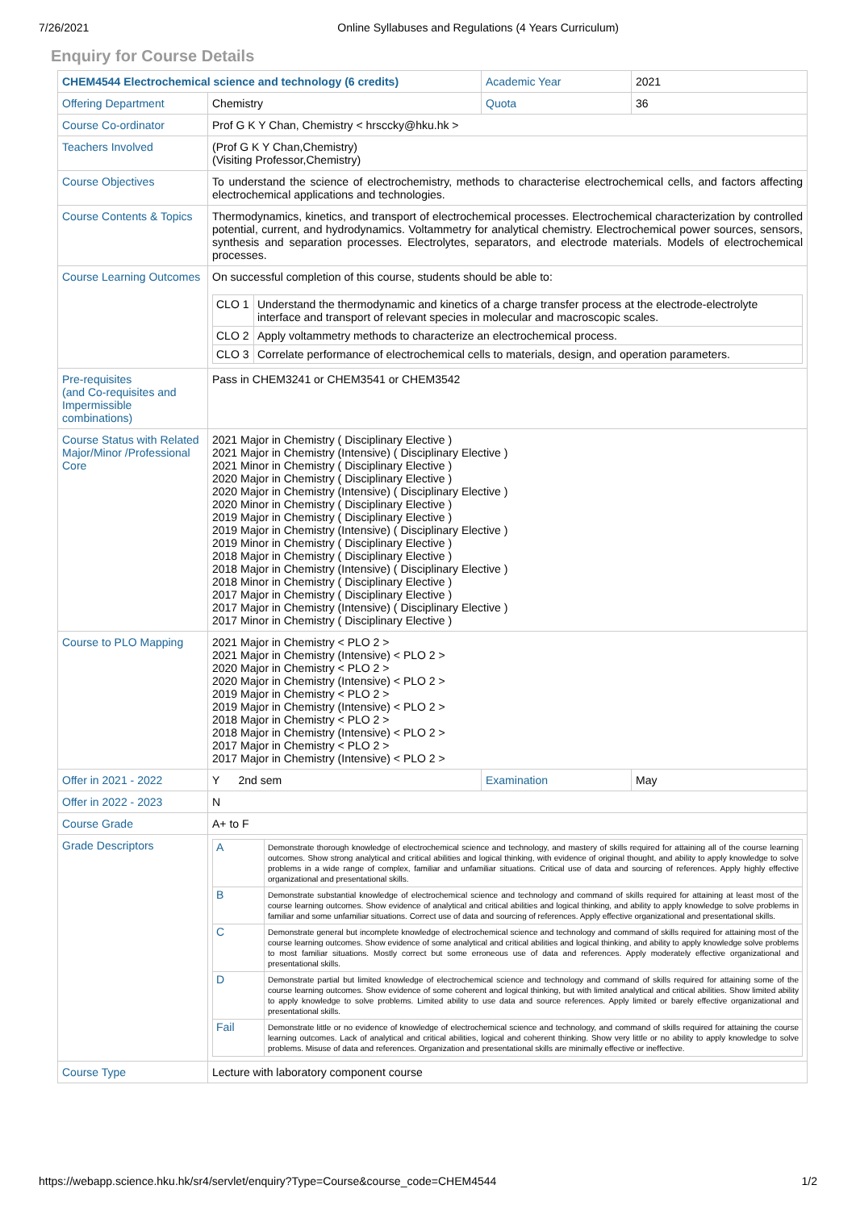7/26/2021 Online Syllabuses and Regulations (4 Years Curriculum)
Enquiry for Course Details
| CHEM4544 Electrochemical science and technology (6 credits) | | Academic Year | 2021 |
| Offering Department | Chemistry | Quota | 36 |
| Course Co-ordinator | Prof G K Y Chan, Chemistry < hrsccky@hku.hk > | | |
| Teachers Involved | (Prof G K Y Chan,Chemistry) (Visiting Professor,Chemistry) | | |
| Course Objectives | To understand the science of electrochemistry, methods to characterise electrochemical cells, and factors affecting electrochemical applications and technologies. | | |
| Course Contents & Topics | Thermodynamics, kinetics, and transport of electrochemical processes. Electrochemical characterization by controlled potential, current, and hydrodynamics. Voltammetry for analytical chemistry. Electrochemical power sources, sensors, synthesis and separation processes. Electrolytes, separators, and electrode materials. Models of electrochemical processes. | | |
| Course Learning Outcomes | On successful completion of this course, students should be able to: / CLO 1 / Understand the thermodynamic and kinetics of a charge transfer process at the electrode-electrolyte interface and transport of relevant species in molecular and macroscopic scales. / / CLO 2 / Apply voltammetry methods to characterize an electrochemical process. / / CLO 3 / Correlate performance of electrochemical cells to materials, design, and operation parameters. / | | |
| Pre-requisites (and Co-requisites and Impermissible combinations) | Pass in CHEM3241 or CHEM3541 or CHEM3542 | | |
| Course Status with Related Major/Minor /Professional Core | 2021 Major in Chemistry ( Disciplinary Elective ) 2021 Major in Chemistry (Intensive) ( Disciplinary Elective ) 2021 Minor in Chemistry ( Disciplinary Elective ) 2020 Major in Chemistry ( Disciplinary Elective ) 2020 Major in Chemistry (Intensive) ( Disciplinary Elective ) 2020 Minor in Chemistry ( Disciplinary Elective ) 2019 Major in Chemistry ( Disciplinary Elective ) 2019 Major in Chemistry (Intensive) ( Disciplinary Elective ) 2019 Minor in Chemistry ( Disciplinary Elective ) 2018 Major in Chemistry ( Disciplinary Elective ) 2018 Major in Chemistry (Intensive) ( Disciplinary Elective ) 2018 Minor in Chemistry ( Disciplinary Elective ) 2017 Major in Chemistry ( Disciplinary Elective ) 2017 Major in Chemistry (Intensive) ( Disciplinary Elective ) 2017 Minor in Chemistry ( Disciplinary Elective ) | | |
| Course to PLO Mapping | 2021 Major in Chemistry < PLO 2 > 2021 Major in Chemistry (Intensive) < PLO 2 > 2020 Major in Chemistry < PLO 2 > 2020 Major in Chemistry (Intensive) < PLO 2 > 2019 Major in Chemistry < PLO 2 > 2019 Major in Chemistry (Intensive) < PLO 2 > 2018 Major in Chemistry < PLO 2 > 2018 Major in Chemistry (Intensive) < PLO 2 > 2017 Major in Chemistry < PLO 2 > 2017 Major in Chemistry (Intensive) < PLO 2 > | | |
| Offer in 2021 - 2022 | Y 2nd sem | Examination | May |
| Offer in 2022 - 2023 | N | | |
| Course Grade | A+ to F | | |
| Grade Descriptors | / A / Demonstrate thorough knowledge of electrochemical science and technology, and mastery of skills required for attaining all of the course learning outcomes. Show strong analytical and critical abilities and logical thinking, with evidence of original thought, and ability to apply knowledge to solve problems in a wide range of complex, familiar and unfamiliar situations. Critical use of data and sourcing of references. Apply highly effective organizational and presentational skills. / / B / Demonstrate substantial knowledge of electrochemical science and technology and command of skills required for attaining at least most of the course learning outcomes. Show evidence of analytical and critical abilities and logical thinking, and ability to apply knowledge to solve problems in familiar and some unfamiliar situations. Correct use of data and sourcing of references. Apply effective organizational and presentational skills. / / C / Demonstrate general but incomplete knowledge of electrochemical science and technology and command of skills required for attaining most of the course learning outcomes. Show evidence of some analytical and critical abilities and logical thinking, and ability to apply knowledge solve problems to most familiar situations. Mostly correct but some erroneous use of data and references. Apply moderately effective organizational and presentational skills. / / D / Demonstrate partial but limited knowledge of electrochemical science and technology and command of skills required for attaining some of the course learning outcomes. Show evidence of some coherent and logical thinking, but with limited analytical and critical abilities. Show limited ability to apply knowledge to solve problems. Limited ability to use data and source references. Apply limited or barely effective organizational and presentational skills. / / Fail / Demonstrate little or no evidence of knowledge of electrochemical science and technology, and command of skills required for attaining the course learning outcomes. Lack of analytical and critical abilities, logical and coherent thinking. Show very little or no ability to apply knowledge to solve problems. Misuse of data and references. Organization and presentational skills are minimally effective or ineffective. / | | |
| Course Type | Lecture with laboratory component course | | |
https://webapp.science.hku.hk/sr4/servlet/enquiry?Type=Course&course_code=CHEM4544 1/2